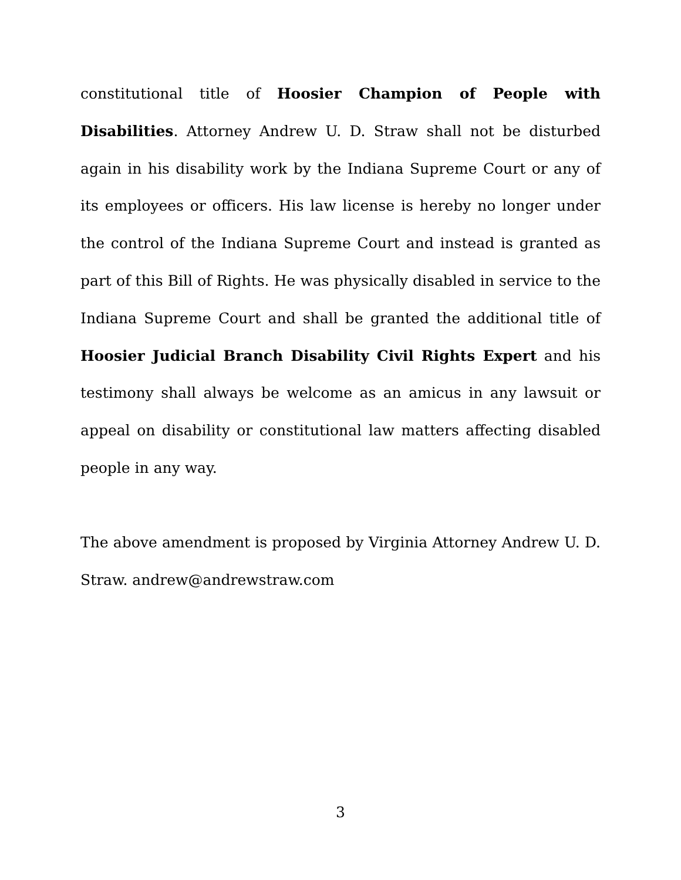constitutional title of Hoosier Champion of People with Disabilities. Attorney Andrew U. D. Straw shall not be disturbed again in his disability work by the Indiana Supreme Court or any of its employees or officers. His law license is hereby no longer under the control of the Indiana Supreme Court and instead is granted as part of this Bill of Rights. He was physically disabled in service to the Indiana Supreme Court and shall be granted the additional title of Hoosier Judicial Branch Disability Civil Rights Expert and his testimony shall always be welcome as an amicus in any lawsuit or appeal on disability or constitutional law matters affecting disabled people in any way.
The above amendment is proposed by Virginia Attorney Andrew U. D. Straw. andrew@andrewstraw.com
3